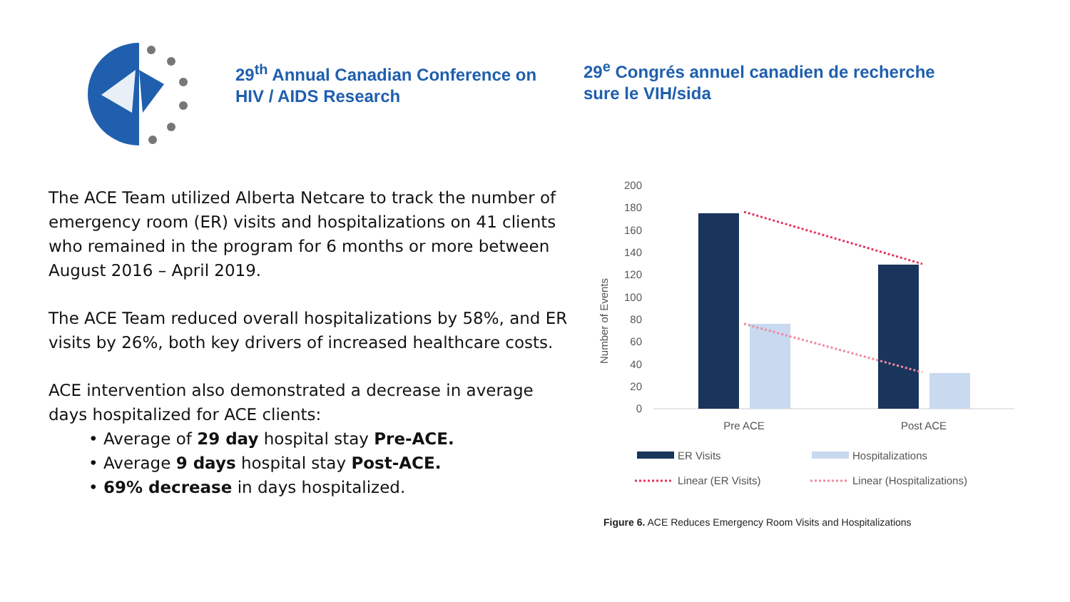29<sup>th</sup> Annual Canadian Conference on HIV / AIDS Research
29<sup>e</sup> Congrés annuel canadien de recherche sure le VIH/sida
The ACE Team utilized Alberta Netcare to track the number of emergency room (ER) visits and hospitalizations on 41 clients who remained in the program for 6 months or more between August 2016 – April 2019.
The ACE Team reduced overall hospitalizations by 58%, and ER visits by 26%, both key drivers of increased healthcare costs.
ACE intervention also demonstrated a decrease in average days hospitalized for ACE clients:
• Average of 29 day hospital stay Pre-ACE.
• Average 9 days hospital stay Post-ACE.
• 69% decrease in days hospitalized.
Number of Events
200
180
160
140
120
100
80
60
40
20
0
Pre ACE
Post ACE
ER Visits
Hospitalizations
Linear (ER Visits)
Linear (Hospitalizations)
Figure 6. ACE Reduces Emergency Room Visits and Hospitalizations